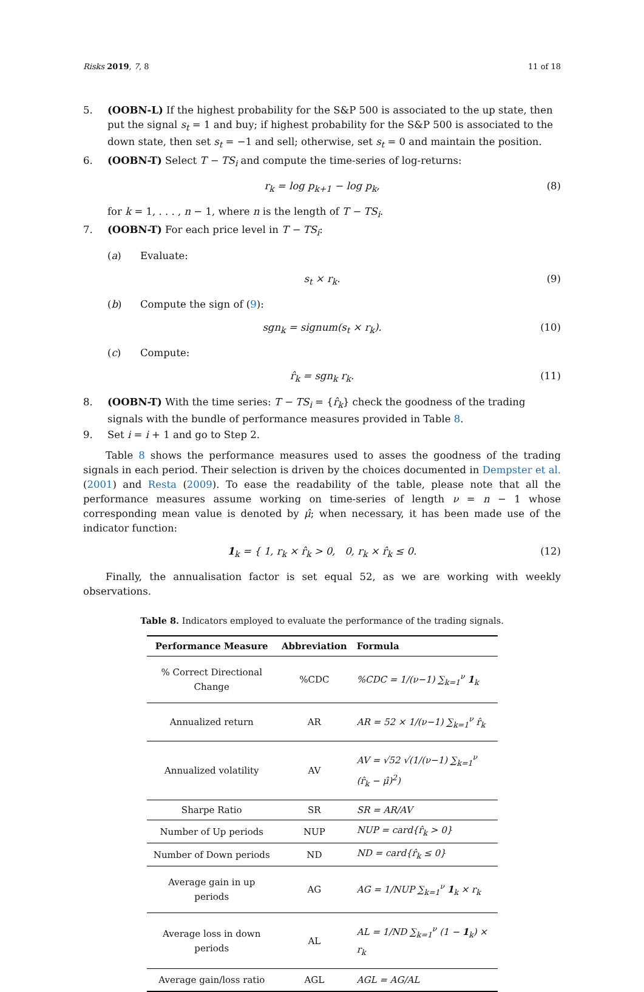Risks 2019, 7, 8 11 of 18
5. (OOBN-L) If the highest probability for the S&P 500 is associated to the up state, then put the signal s<sub>t</sub> = 1 and buy; if highest probability for the S&P 500 is associated to the down state, then set s<sub>t</sub> = −1 and sell; otherwise, set s<sub>t</sub> = 0 and maintain the position.
6. (OOBN-T) Select T − TS<sub>i</sub> and compute the time-series of log-returns:
r<sub>k</sub> = log p<sub>k+1</sub> − log p<sub>k</sub>, (8)
for k = 1, . . . , n − 1, where n is the length of T − TS<sub>i</sub>.
7. (OOBN-T) For each price level in T − TS<sub>i</sub>:
(a) Evaluate:
s<sub>t</sub> × r<sub>k</sub>. (9)
(b) Compute the sign of (9):
sgn<sub>k</sub> = signum(s<sub>t</sub> × r<sub>k</sub>). (10)
(c) Compute:
r̂<sub>k</sub> = sgn<sub>k</sub> r<sub>k</sub>. (11)
8. (OOBN-T) With the time series: T − TS<sub>i</sub> = {r̂<sub>k</sub>} check the goodness of the trading signals with the bundle of performance measures provided in Table 8.
9. Set i = i + 1 and go to Step 2.
Table 8 shows the performance measures used to asses the goodness of the trading signals in each period. Their selection is driven by the choices documented in Dempster et al. (2001) and Resta (2009). To ease the readability of the table, please note that all the performance measures assume working on time-series of length ν = n − 1 whose corresponding mean value is denoted by μ̂; when necessary, it has been made use of the indicator function:
1<sub>k</sub> = { 1, r<sub>k</sub> × r̂<sub>k</sub> > 0, 0, r<sub>k</sub> × r̂<sub>k</sub> ≤ 0. (12)
Finally, the annualisation factor is set equal 52, as we are working with weekly observations.
Table 8. Indicators employed to evaluate the performance of the trading signals.
| Performance Measure | Abbreviation | Formula |
| --- | --- | --- |
| % Correct Directional Change | %CDC | %CDC = 1/(ν−1) ∑<sub>k=1</sub><sup>ν</sup> 1<sub>k</sub> |
| Annualized return | AR | AR = 52 × 1/(ν−1) ∑<sub>k=1</sub><sup>ν</sup> r̂<sub>k</sub> |
| Annualized volatility | AV | AV = √52 √(1/(ν−1) ∑<sub>k=1</sub><sup>ν</sup> (r̂<sub>k</sub> − μ̂)<sup>2</sup>) |
| Sharpe Ratio | SR | SR = AR/AV |
| Number of Up periods | NUP | NUP = card{r̂<sub>k</sub> > 0} |
| Number of Down periods | ND | ND = card{r̂<sub>k</sub> ≤ 0} |
| Average gain in up periods | AG | AG = 1/NUP ∑<sub>k=1</sub><sup>ν</sup> 1<sub>k</sub> × r<sub>k</sub> |
| Average loss in down periods | AL | AL = 1/ND ∑<sub>k=1</sub><sup>ν</sup> (1 − 1<sub>k</sub>) × r<sub>k</sub> |
| Average gain/loss ratio | AGL | AGL = AG/AL |